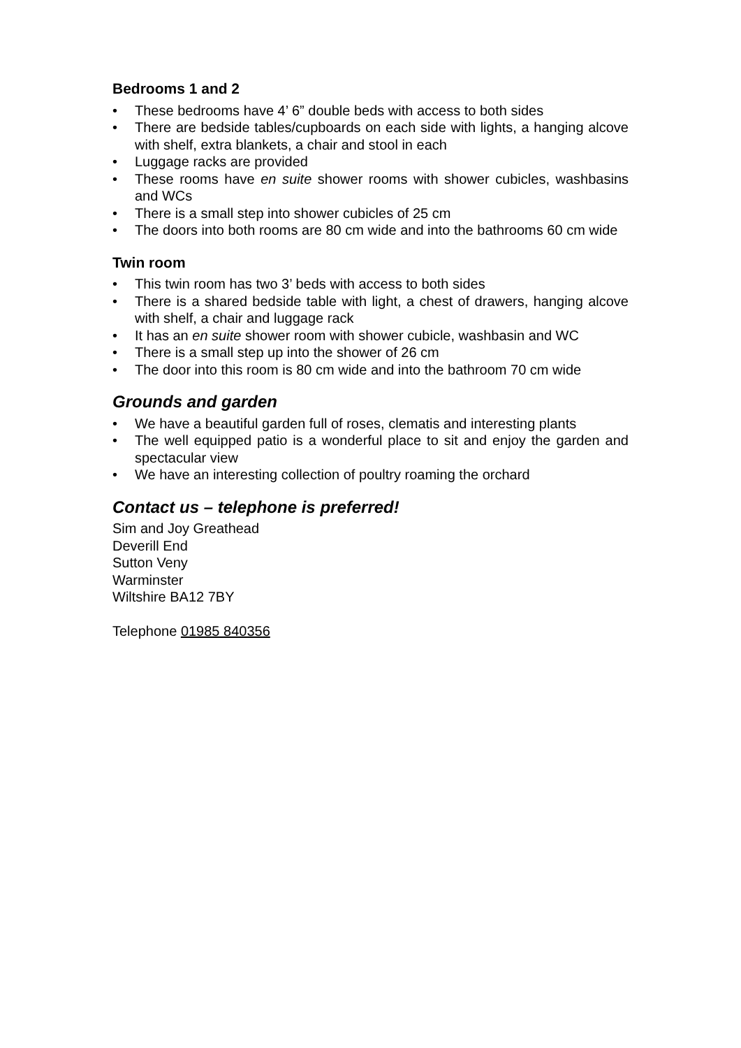Bedrooms 1 and 2
• These bedrooms have 4’ 6” double beds with access to both sides
• There are bedside tables/cupboards on each side with lights, a hanging alcove with shelf, extra blankets, a chair and stool in each
• Luggage racks are provided
• These rooms have en suite shower rooms with shower cubicles, washbasins and WCs
• There is a small step into shower cubicles of 25 cm
• The doors into both rooms are 80 cm wide and into the bathrooms 60 cm wide
Twin room
• This twin room has two 3’ beds with access to both sides
• There is a shared bedside table with light, a chest of drawers, hanging alcove with shelf, a chair and luggage rack
• It has an en suite shower room with shower cubicle, washbasin and WC
• There is a small step up into the shower of 26 cm
• The door into this room is 80 cm wide and into the bathroom 70 cm wide
Grounds and garden
• We have a beautiful garden full of roses, clematis and interesting plants
• The well equipped patio is a wonderful place to sit and enjoy the garden and spectacular view
• We have an interesting collection of poultry roaming the orchard
Contact us – telephone is preferred!
Sim and Joy Greathead
Deverill End
Sutton Veny
Warminster
Wiltshire BA12 7BY
Telephone 01985 840356